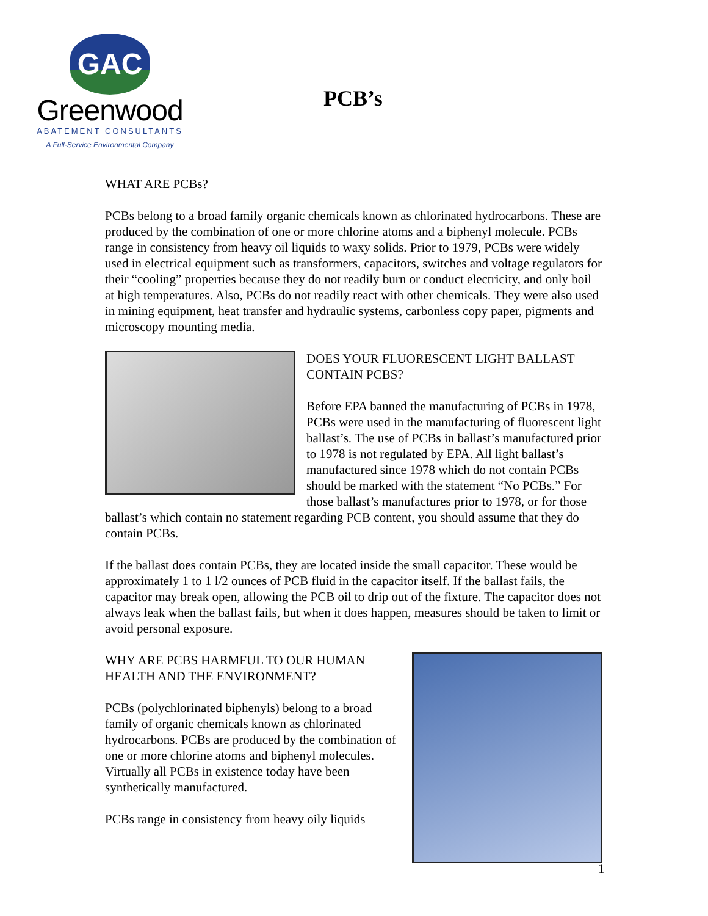GAC
Greenwood
ABATEMENT CONSULTANTS
A Full-Service Environmental Company
PCB’s
WHAT ARE PCBs?
PCBs belong to a broad family organic chemicals known as chlorinated hydrocarbons. These are produced by the combination of one or more chlorine atoms and a biphenyl molecule. PCBs range in consistency from heavy oil liquids to waxy solids. Prior to 1979, PCBs were widely used in electrical equipment such as transformers, capacitors, switches and voltage regulators for their “cooling” properties because they do not readily burn or conduct electricity, and only boil at high temperatures. Also, PCBs do not readily react with other chemicals. They were also used in mining equipment, heat transfer and hydraulic systems, carbonless copy paper, pigments and microscopy mounting media.
DOES YOUR FLUORESCENT LIGHT BALLAST CONTAIN PCBS?
Before EPA banned the manufacturing of PCBs in 1978, PCBs were used in the manufacturing of fluorescent light ballast’s. The use of PCBs in ballast’s manufactured prior to 1978 is not regulated by EPA. All light ballast’s manufactured since 1978 which do not contain PCBs should be marked with the statement “No PCBs.” For those ballast’s manufactures prior to 1978, or for those ballast’s which contain no statement regarding PCB content, you should assume that they do contain PCBs.
If the ballast does contain PCBs, they are located inside the small capacitor. These would be approximately 1 to 1 l/2 ounces of PCB fluid in the capacitor itself. If the ballast fails, the capacitor may break open, allowing the PCB oil to drip out of the fixture. The capacitor does not always leak when the ballast fails, but when it does happen, measures should be taken to limit or avoid personal exposure.
WHY ARE PCBS HARMFUL TO OUR HUMAN HEALTH AND THE ENVIRONMENT?
PCBs (polychlorinated biphenyls) belong to a broad family of organic chemicals known as chlorinated hydrocarbons. PCBs are produced by the combination of one or more chlorine atoms and biphenyl molecules. Virtually all PCBs in existence today have been synthetically manufactured.
PCBs range in consistency from heavy oily liquids
1